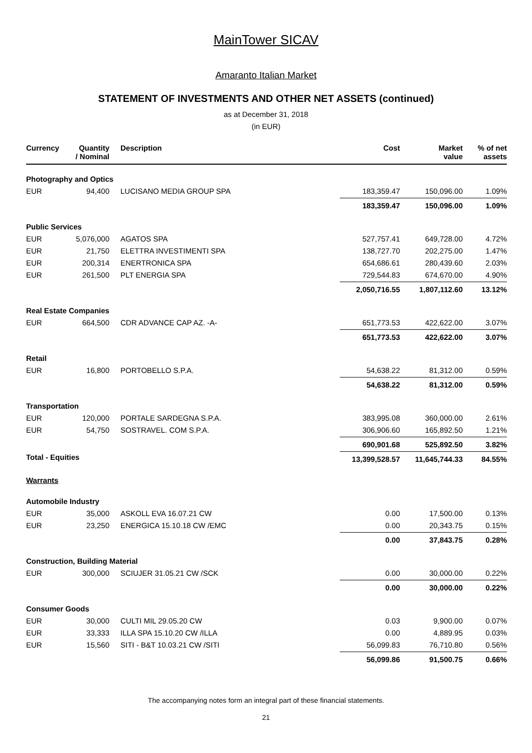MainTower SICAV
Amaranto Italian Market
STATEMENT OF INVESTMENTS AND OTHER NET ASSETS (continued)
as at December 31, 2018
(in EUR)
| Currency | Quantity / Nominal | Description | Cost | Market value | % of net assets |
| --- | --- | --- | --- | --- | --- |
| Photography and Optics | | | | | |
| EUR | 94,400 | LUCISANO MEDIA GROUP SPA | 183,359.47 | 150,096.00 | 1.09% |
| | | | 183,359.47 | 150,096.00 | 1.09% |
| Public Services | | | | | |
| EUR | 5,076,000 | AGATOS SPA | 527,757.41 | 649,728.00 | 4.72% |
| EUR | 21,750 | ELETTRA INVESTIMENTI SPA | 138,727.70 | 202,275.00 | 1.47% |
| EUR | 200,314 | ENERTRONICA SPA | 654,686.61 | 280,439.60 | 2.03% |
| EUR | 261,500 | PLT ENERGIA SPA | 729,544.83 | 674,670.00 | 4.90% |
| | | | 2,050,716.55 | 1,807,112.60 | 13.12% |
| Real Estate Companies | | | | | |
| EUR | 664,500 | CDR ADVANCE CAP AZ. -A- | 651,773.53 | 422,622.00 | 3.07% |
| | | | 651,773.53 | 422,622.00 | 3.07% |
| Retail | | | | | |
| EUR | 16,800 | PORTOBELLO S.P.A. | 54,638.22 | 81,312.00 | 0.59% |
| | | | 54,638.22 | 81,312.00 | 0.59% |
| Transportation | | | | | |
| EUR | 120,000 | PORTALE SARDEGNA S.P.A. | 383,995.08 | 360,000.00 | 2.61% |
| EUR | 54,750 | SOSTRAVEL. COM S.P.A. | 306,906.60 | 165,892.50 | 1.21% |
| | | | 690,901.68 | 525,892.50 | 3.82% |
| Total - Equities | | | 13,399,528.57 | 11,645,744.33 | 84.55% |
| Warrants | | | | | |
| Automobile Industry | | | | | |
| EUR | 35,000 | ASKOLL EVA 16.07.21 CW | 0.00 | 17,500.00 | 0.13% |
| EUR | 23,250 | ENERGICA 15.10.18 CW /EMC | 0.00 | 20,343.75 | 0.15% |
| | | | 0.00 | 37,843.75 | 0.28% |
| Construction, Building Material | | | | | |
| EUR | 300,000 | SCIUJER 31.05.21 CW /SCK | 0.00 | 30,000.00 | 0.22% |
| | | | 0.00 | 30,000.00 | 0.22% |
| Consumer Goods | | | | | |
| EUR | 30,000 | CULTI MIL 29.05.20 CW | 0.03 | 9,900.00 | 0.07% |
| EUR | 33,333 | ILLA SPA 15.10.20 CW /ILLA | 0.00 | 4,889.95 | 0.03% |
| EUR | 15,560 | SITI - B&T 10.03.21 CW /SITI | 56,099.83 | 76,710.80 | 0.56% |
| | | | 56,099.86 | 91,500.75 | 0.66% |
The accompanying notes form an integral part of these financial statements.
21